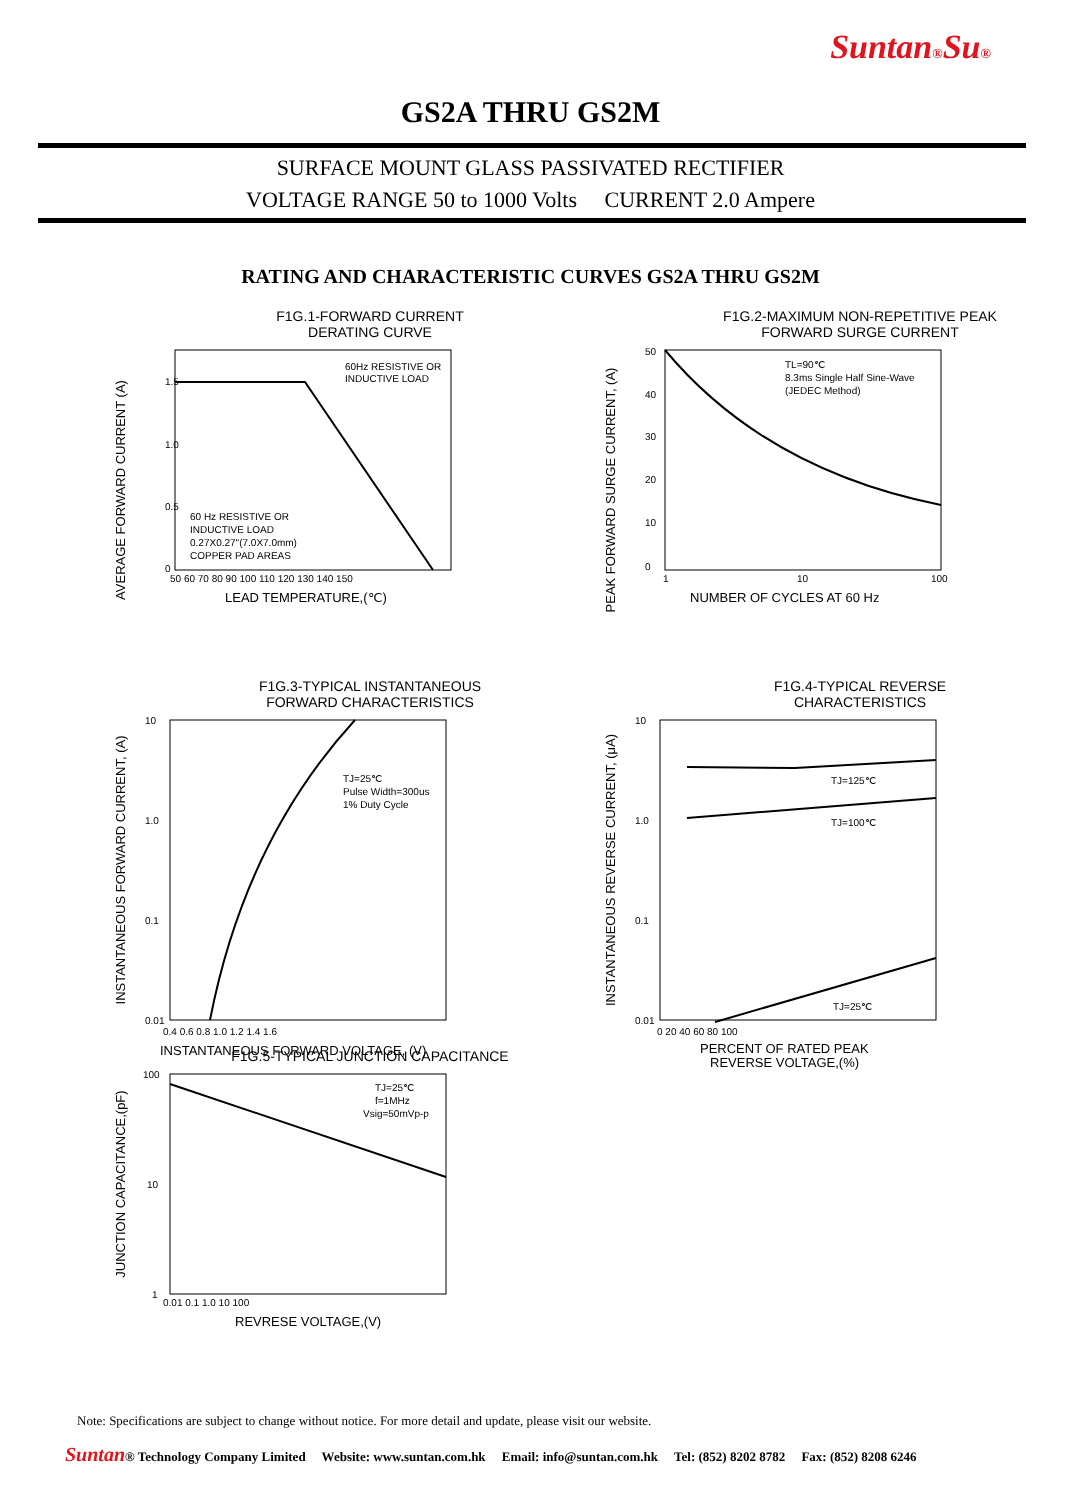Suntan®Su®
GS2A THRU GS2M
SURFACE MOUNT GLASS PASSIVATED RECTIFIER
VOLTAGE RANGE 50 to 1000 Volts CURRENT 2.0 Ampere
RATING AND CHARACTERISTIC CURVES GS2A THRU GS2M
F1G.1-FORWARD CURRENT
DERATING CURVE
AVERAGE FORWARD CURRENT (A)
60Hz RESISTIVE OR
INDUCTIVE LOAD
60 Hz RESISTIVE OR
INDUCTIVE LOAD
0.27X0.27"(7.0X7.0mm)
COPPER PAD AREAS
1.5
1.0
0.5
0
50 60 70 80 90 100 110 120 130 140 150
LEAD TEMPERATURE,(℃)
F1G.2-MAXIMUM NON-REPETITIVE PEAK
FORWARD SURGE CURRENT
PEAK FORWARD SURGE CURRENT, (A)
TL=90℃
8.3ms Single Half Sine-Wave
(JEDEC Method)
50
40
30
20
10
0
1
10
100
NUMBER OF CYCLES AT 60 Hz
F1G.3-TYPICAL INSTANTANEOUS
FORWARD CHARACTERISTICS
INSTANTANEOUS FORWARD CURRENT, (A)
TJ=25℃
Pulse Width=300us
1% Duty Cycle
10
1.0
0.1
0.01
0.4 0.6 0.8 1.0 1.2 1.4 1.6
INSTANTANEOUS FORWARD VOLTAGE, (V)
F1G.4-TYPICAL REVERSE
CHARACTERISTICS
INSTANTANEOUS REVERSE CURRENT, (μA)
TJ=125℃
TJ=100℃
TJ=25℃
10
1.0
0.1
0.01
0 20 40 60 80 100
PERCENT OF RATED PEAK
REVERSE VOLTAGE,(%)
F1G.5-TYPICAL JUNCTION CAPACITANCE
JUNCTION CAPACITANCE,(pF)
TJ=25℃
f=1MHz
Vsig=50mVp-p
100
10
1
0.01 0.1 1.0 10 100
REVRESE VOLTAGE,(V)
Note: Specifications are subject to change without notice. For more detail and update, please visit our website.
Suntan® Technology Company Limited Website: www.suntan.com.hk Email: info@suntan.com.hk Tel: (852) 8202 8782 Fax: (852) 8208 6246